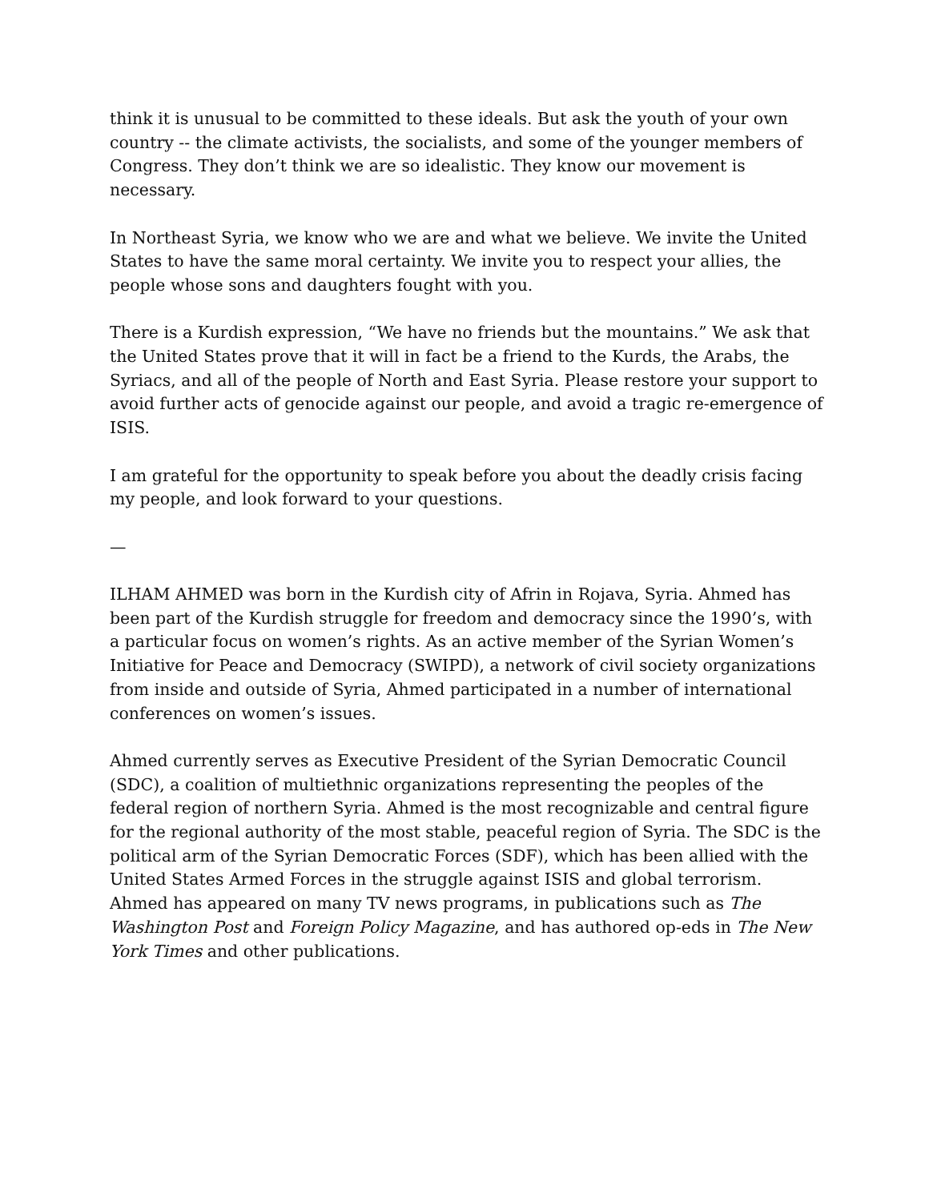think it is unusual to be committed to these ideals. But ask the youth of your own country -- the climate activists, the socialists, and some of the younger members of Congress. They don’t think we are so idealistic. They know our movement is necessary.
In Northeast Syria, we know who we are and what we believe. We invite the United States to have the same moral certainty. We invite you to respect your allies, the people whose sons and daughters fought with you.
There is a Kurdish expression, “We have no friends but the mountains.” We ask that the United States prove that it will in fact be a friend to the Kurds, the Arabs, the Syriacs, and all of the people of North and East Syria. Please restore your support to avoid further acts of genocide against our people, and avoid a tragic re-emergence of ISIS.
I am grateful for the opportunity to speak before you about the deadly crisis facing my people, and look forward to your questions.
—
ILHAM AHMED was born in the Kurdish city of Afrin in Rojava, Syria. Ahmed has been part of the Kurdish struggle for freedom and democracy since the 1990’s, with a particular focus on women’s rights. As an active member of the Syrian Women’s Initiative for Peace and Democracy (SWIPD), a network of civil society organizations from inside and outside of Syria, Ahmed participated in a number of international conferences on women’s issues.
Ahmed currently serves as Executive President of the Syrian Democratic Council (SDC), a coalition of multiethnic organizations representing the peoples of the federal region of northern Syria. Ahmed is the most recognizable and central figure for the regional authority of the most stable, peaceful region of Syria. The SDC is the political arm of the Syrian Democratic Forces (SDF), which has been allied with the United States Armed Forces in the struggle against ISIS and global terrorism. Ahmed has appeared on many TV news programs, in publications such as The Washington Post and Foreign Policy Magazine, and has authored op-eds in The New York Times and other publications.